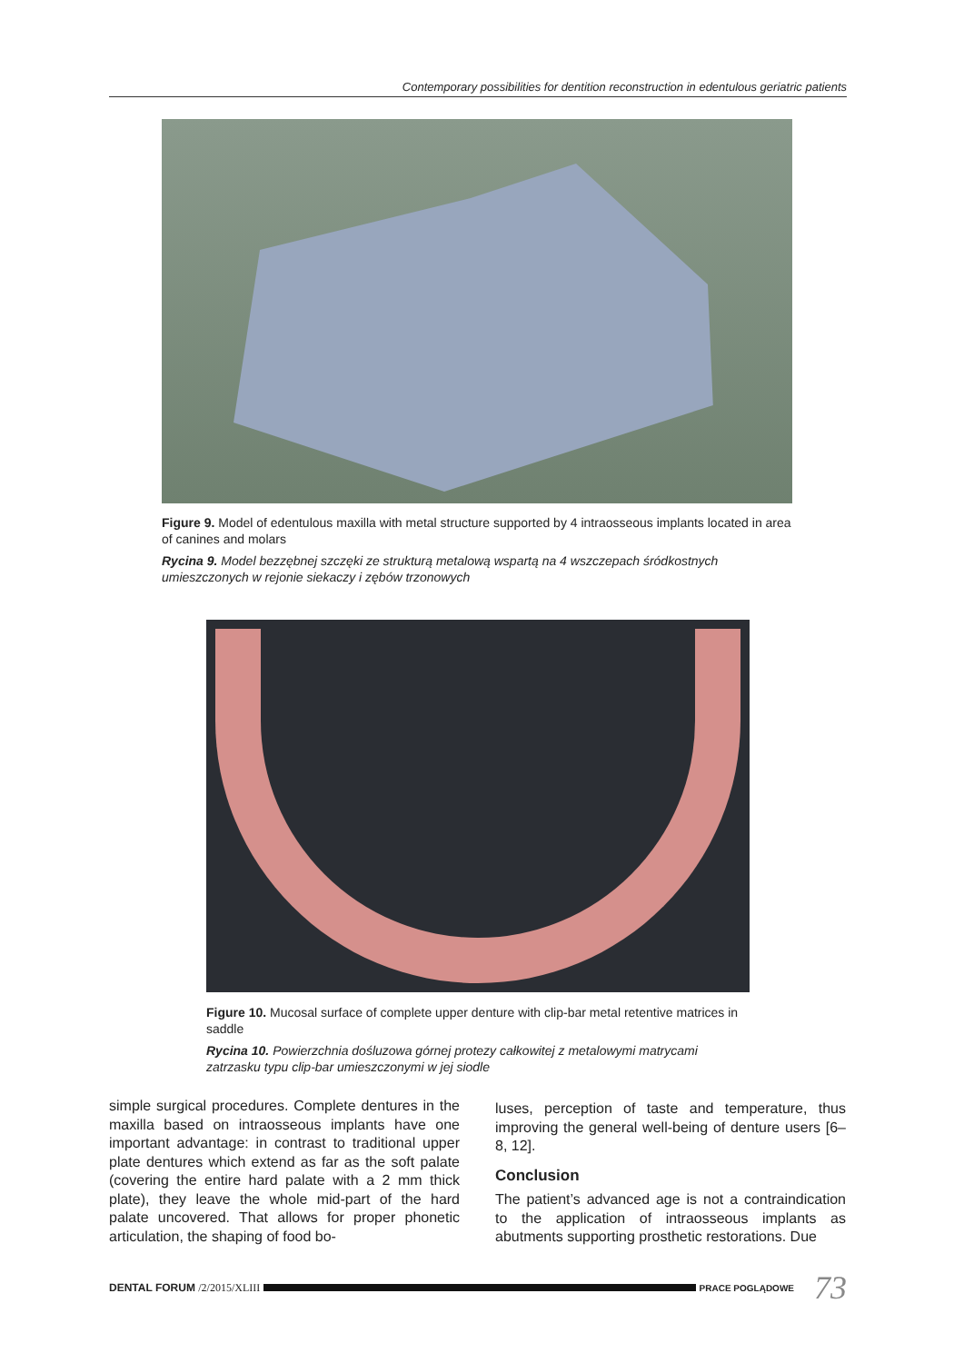Contemporary possibilities for dentition reconstruction in edentulous geriatric patients
Figure 9. Model of edentulous maxilla with metal structure supported by 4 intraosseous implants located in area of canines and molars
Rycina 9. Model bezzębnej szczęki ze strukturą metalową wspartą na 4 wszczepach śródkostnych umieszczonych w rejonie siekaczy i zębów trzonowych
Figure 10. Mucosal surface of complete upper denture with clip-bar metal retentive matrices in saddle
Rycina 10. Powierzchnia dośluzowa górnej protezy całkowitej z metalowymi matrycami zatrzasku typu clip-bar umieszczonymi w jej siodle
simple surgical procedures. Complete dentures in the maxilla based on intraosseous implants have one important advantage: in contrast to traditional upper plate dentures which extend as far as the soft palate (covering the entire hard palate with a 2 mm thick plate), they leave the whole mid-part of the hard palate uncovered. That allows for proper phonetic articulation, the shaping of food bo-
luses, perception of taste and temperature, thus improving the general well-being of denture users [6–8, 12].
Conclusion
The patient’s advanced age is not a contraindication to the application of intraosseous implants as abutments supporting prosthetic restorations. Due
DENTAL FORUM /2/2015/XLIII
PRACE POGLĄDOWE 73